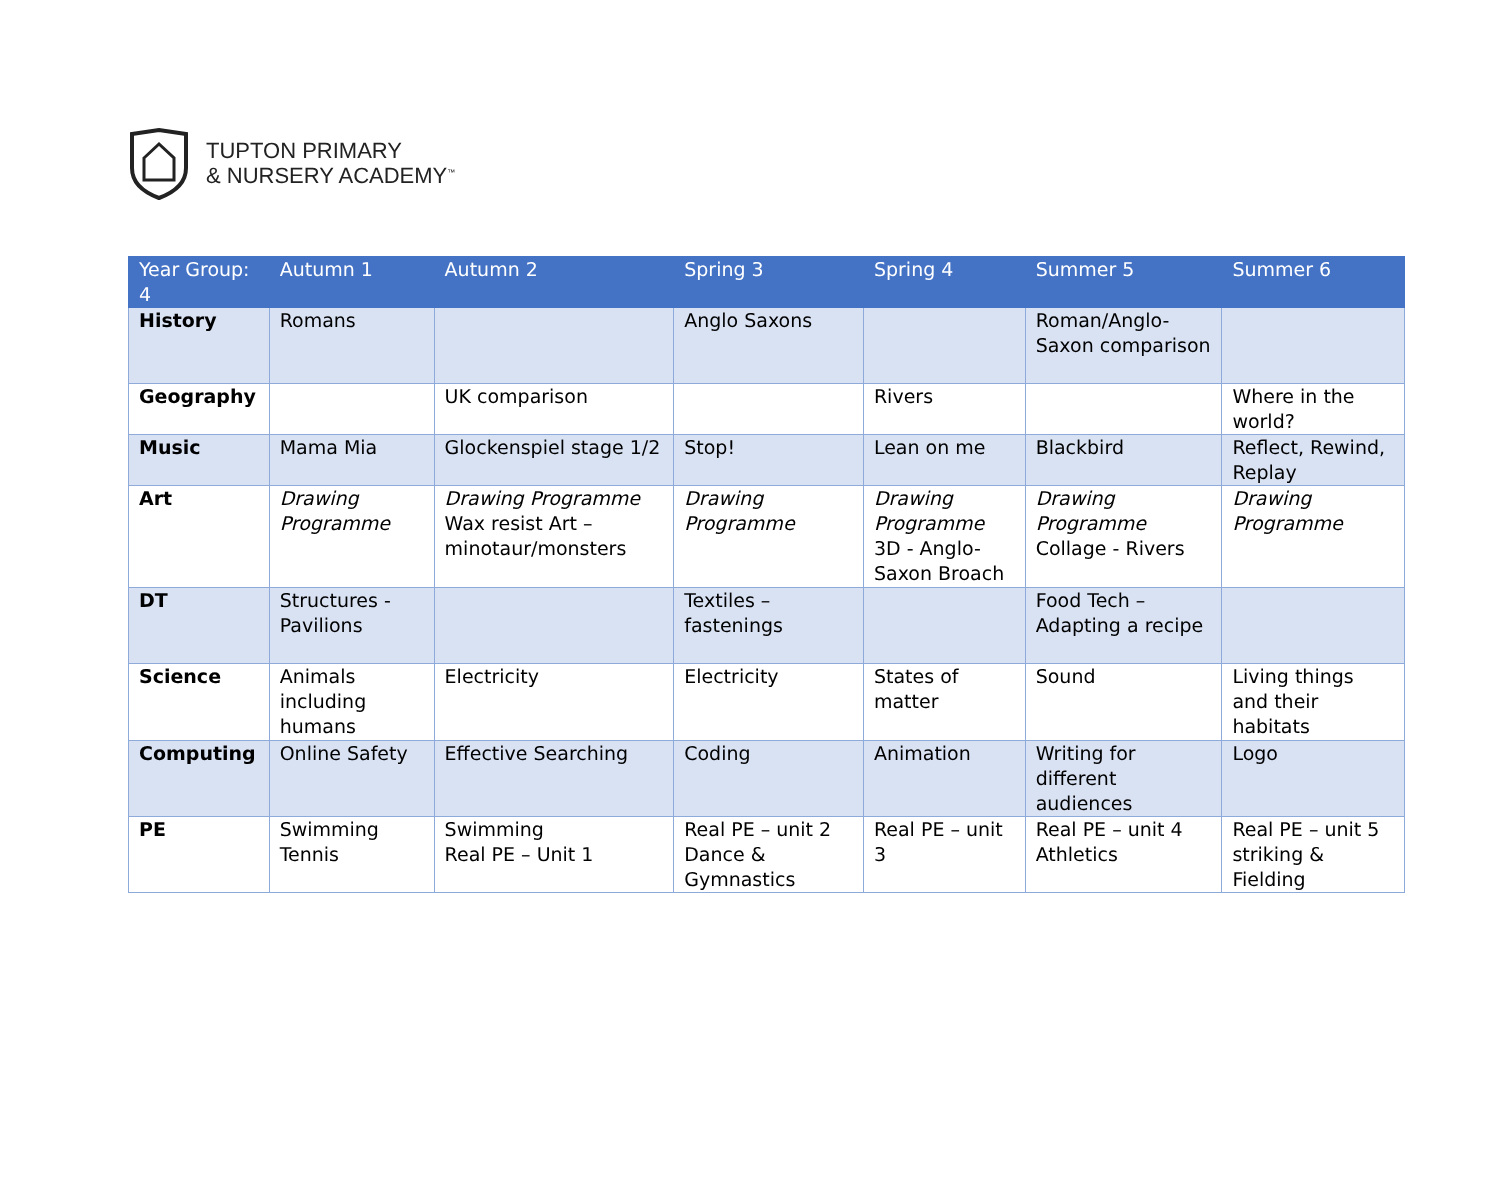TUPTON PRIMARY
& NURSERY ACADEMY<sup>™</sup>
| Year Group: 4 | Autumn 1 | Autumn 2 | Spring 3 | Spring 4 | Summer 5 | Summer 6 |
| --- | --- | --- | --- | --- | --- | --- |
| History | Romans | | Anglo Saxons | | Roman/Anglo-Saxon comparison | |
| Geography | | UK comparison | | Rivers | | Where in the world? |
| Music | Mama Mia | Glockenspiel stage 1/2 | Stop! | Lean on me | Blackbird | Reflect, Rewind, Replay |
| Art | Drawing Programme | Drawing Programme Wax resist Art – minotaur/monsters | Drawing Programme | Drawing Programme 3D - Anglo-Saxon Broach | Drawing Programme Collage - Rivers | Drawing Programme |
| DT | Structures - Pavilions | | Textiles – fastenings | | Food Tech – Adapting a recipe | |
| Science | Animals including humans | Electricity | Electricity | States of matter | Sound | Living things and their habitats |
| Computing | Online Safety | Effective Searching | Coding | Animation | Writing for different audiences | Logo |
| PE | Swimming Tennis | Swimming Real PE – Unit 1 | Real PE – unit 2 Dance & Gymnastics | Real PE – unit 3 | Real PE – unit 4 Athletics | Real PE – unit 5 striking & Fielding |